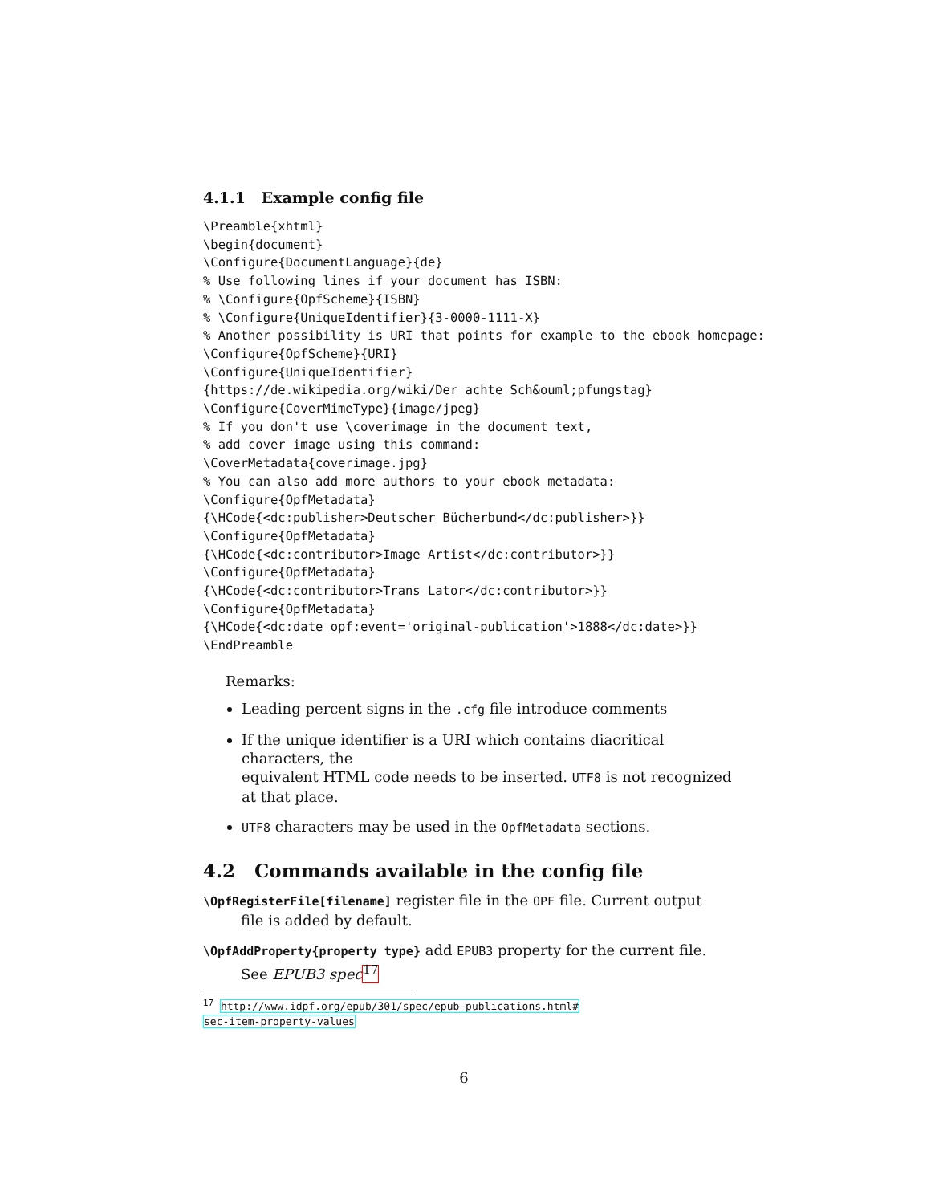4.1.1 Example config file
\Preamble{xhtml}
\begin{document}
\Configure{DocumentLanguage}{de}
% Use following lines if your document has ISBN:
% \Configure{OpfScheme}{ISBN}
% \Configure{UniqueIdentifier}{3-0000-1111-X}
% Another possibility is URI that points for example to the ebook homepage:
\Configure{OpfScheme}{URI}
\Configure{UniqueIdentifier}
{https://de.wikipedia.org/wiki/Der_achte_Sch&ouml;pfungstag}
\Configure{CoverMimeType}{image/jpeg}
% If you don't use \coverimage in the document text,
% add cover image using this command:
\CoverMetadata{coverimage.jpg}
% You can also add more authors to your ebook metadata:
\Configure{OpfMetadata}
{\HCode{<dc:publisher>Deutscher Bücherbund</dc:publisher>}}
\Configure{OpfMetadata}
{\HCode{<dc:contributor>Image Artist</dc:contributor>}}
\Configure{OpfMetadata}
{\HCode{<dc:contributor>Trans Lator</dc:contributor>}}
\Configure{OpfMetadata}
{\HCode{<dc:date opf:event='original-publication'>1888</dc:date>}}
\EndPreamble
Remarks:
Leading percent signs in the .cfg file introduce comments
If the unique identifier is a URI which contains diacritical characters, the
equivalent HTML code needs to be inserted. UTF8 is not recognized at that place.
UTF8 characters may be used in the OpfMetadata sections.
4.2 Commands available in the config file
\OpfRegisterFile[filename] register file in the OPF file. Current output
file is added by default.
\OpfAddProperty{property type} add EPUB3 property for the current file.
See EPUB3 spec <sup>17</sup>
<sup>17</sup> http://www.idpf.org/epub/301/spec/epub-publications.html#
sec-item-property-values
6